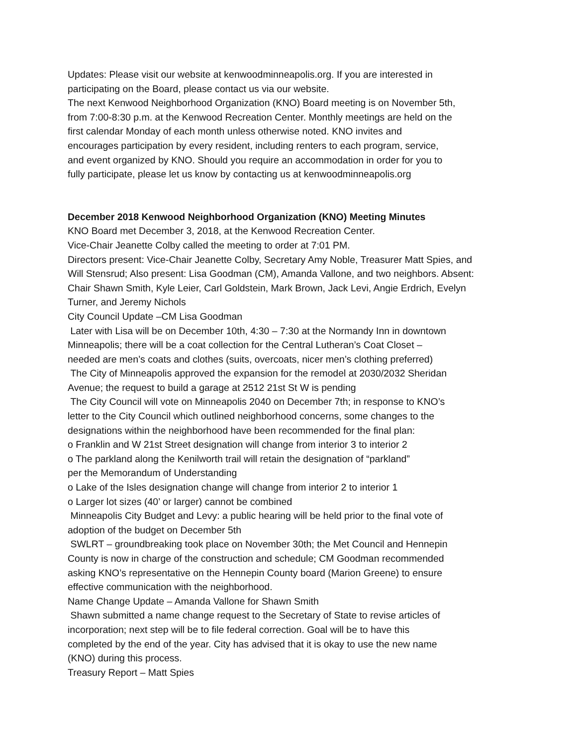Updates: Please visit our website at kenwoodminneapolis.org. If you are interested in
participating on the Board, please contact us via our website.
The next Kenwood Neighborhood Organization (KNO) Board meeting is on November 5th,
from 7:00-8:30 p.m. at the Kenwood Recreation Center. Monthly meetings are held on the
first calendar Monday of each month unless otherwise noted. KNO invites and
encourages participation by every resident, including renters to each program, service,
and event organized by KNO. Should you require an accommodation in order for you to
fully participate, please let us know by contacting us at kenwoodminneapolis.org
December 2018 Kenwood Neighborhood Organization (KNO) Meeting Minutes
KNO Board met December 3, 2018, at the Kenwood Recreation Center.
Vice-Chair Jeanette Colby called the meeting to order at 7:01 PM.
Directors present: Vice-Chair Jeanette Colby, Secretary Amy Noble, Treasurer Matt Spies, and
Will Stensrud; Also present: Lisa Goodman (CM), Amanda Vallone, and two neighbors. Absent:
Chair Shawn Smith, Kyle Leier, Carl Goldstein, Mark Brown, Jack Levi, Angie Erdrich, Evelyn
Turner, and Jeremy Nichols
City Council Update –CM Lisa Goodman
Later with Lisa will be on December 10th, 4:30 – 7:30 at the Normandy Inn in downtown
Minneapolis; there will be a coat collection for the Central Lutheran’s Coat Closet –
needed are men’s coats and clothes (suits, overcoats, nicer men’s clothing preferred)
The City of Minneapolis approved the expansion for the remodel at 2030/2032 Sheridan
Avenue; the request to build a garage at 2512 21st St W is pending
The City Council will vote on Minneapolis 2040 on December 7th; in response to KNO’s
letter to the City Council which outlined neighborhood concerns, some changes to the
designations within the neighborhood have been recommended for the final plan:
o Franklin and W 21st Street designation will change from interior 3 to interior 2
o The parkland along the Kenilworth trail will retain the designation of “parkland”
per the Memorandum of Understanding
o Lake of the Isles designation change will change from interior 2 to interior 1
o Larger lot sizes (40’ or larger) cannot be combined
Minneapolis City Budget and Levy: a public hearing will be held prior to the final vote of
adoption of the budget on December 5th
SWLRT – groundbreaking took place on November 30th; the Met Council and Hennepin
County is now in charge of the construction and schedule; CM Goodman recommended
asking KNO’s representative on the Hennepin County board (Marion Greene) to ensure
effective communication with the neighborhood.
Name Change Update – Amanda Vallone for Shawn Smith
Shawn submitted a name change request to the Secretary of State to revise articles of
incorporation; next step will be to file federal correction. Goal will be to have this
completed by the end of the year. City has advised that it is okay to use the new name
(KNO) during this process.
Treasury Report – Matt Spies